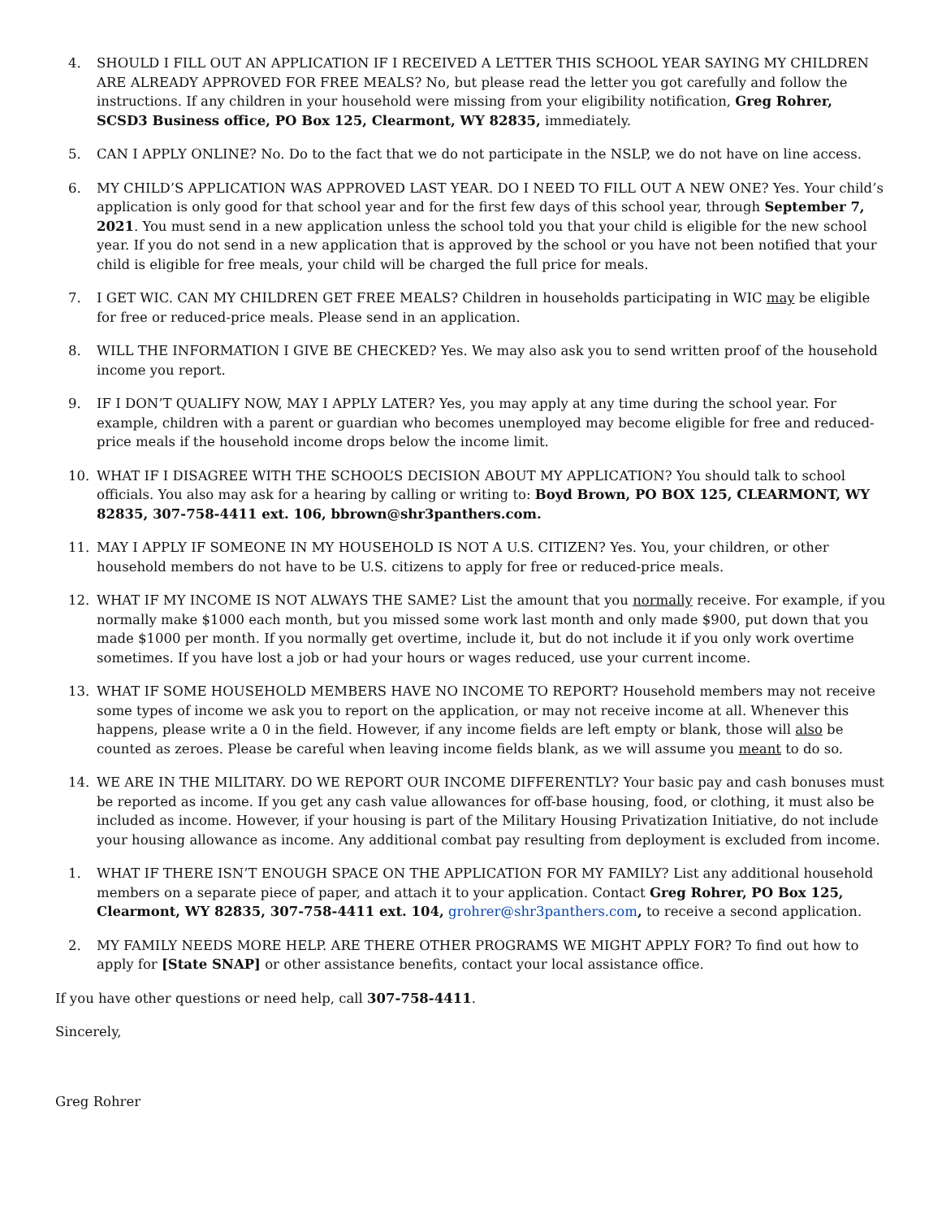4. SHOULD I FILL OUT AN APPLICATION IF I RECEIVED A LETTER THIS SCHOOL YEAR SAYING MY CHILDREN ARE ALREADY APPROVED FOR FREE MEALS? No, but please read the letter you got carefully and follow the instructions. If any children in your household were missing from your eligibility notification, Greg Rohrer, SCSD3 Business office, PO Box 125, Clearmont, WY 82835, immediately.
5. CAN I APPLY ONLINE? No. Do to the fact that we do not participate in the NSLP, we do not have on line access.
6. MY CHILD’S APPLICATION WAS APPROVED LAST YEAR. DO I NEED TO FILL OUT A NEW ONE? Yes. Your child’s application is only good for that school year and for the first few days of this school year, through September 7, 2021. You must send in a new application unless the school told you that your child is eligible for the new school year. If you do not send in a new application that is approved by the school or you have not been notified that your child is eligible for free meals, your child will be charged the full price for meals.
7. I GET WIC. CAN MY CHILDREN GET FREE MEALS? Children in households participating in WIC may be eligible for free or reduced-price meals. Please send in an application.
8. WILL THE INFORMATION I GIVE BE CHECKED? Yes. We may also ask you to send written proof of the household income you report.
9. IF I DON’T QUALIFY NOW, MAY I APPLY LATER? Yes, you may apply at any time during the school year. For example, children with a parent or guardian who becomes unemployed may become eligible for free and reduced-price meals if the household income drops below the income limit.
10. WHAT IF I DISAGREE WITH THE SCHOOL’S DECISION ABOUT MY APPLICATION? You should talk to school officials. You also may ask for a hearing by calling or writing to: Boyd Brown, PO BOX 125, CLEARMONT, WY 82835, 307-758-4411 ext. 106, bbrown@shr3panthers.com.
11. MAY I APPLY IF SOMEONE IN MY HOUSEHOLD IS NOT A U.S. CITIZEN? Yes. You, your children, or other household members do not have to be U.S. citizens to apply for free or reduced-price meals.
12. WHAT IF MY INCOME IS NOT ALWAYS THE SAME? List the amount that you normally receive. For example, if you normally make $1000 each month, but you missed some work last month and only made $900, put down that you made $1000 per month. If you normally get overtime, include it, but do not include it if you only work overtime sometimes. If you have lost a job or had your hours or wages reduced, use your current income.
13. WHAT IF SOME HOUSEHOLD MEMBERS HAVE NO INCOME TO REPORT? Household members may not receive some types of income we ask you to report on the application, or may not receive income at all. Whenever this happens, please write a 0 in the field. However, if any income fields are left empty or blank, those will also be counted as zeroes. Please be careful when leaving income fields blank, as we will assume you meant to do so.
14. WE ARE IN THE MILITARY. DO WE REPORT OUR INCOME DIFFERENTLY? Your basic pay and cash bonuses must be reported as income. If you get any cash value allowances for off-base housing, food, or clothing, it must also be included as income. However, if your housing is part of the Military Housing Privatization Initiative, do not include your housing allowance as income. Any additional combat pay resulting from deployment is excluded from income.
1. WHAT IF THERE ISN’T ENOUGH SPACE ON THE APPLICATION FOR MY FAMILY? List any additional household members on a separate piece of paper, and attach it to your application. Contact Greg Rohrer, PO Box 125, Clearmont, WY 82835, 307-758-4411 ext. 104, grohrer@shr3panthers.com, to receive a second application.
2. MY FAMILY NEEDS MORE HELP. ARE THERE OTHER PROGRAMS WE MIGHT APPLY FOR? To find out how to apply for [State SNAP] or other assistance benefits, contact your local assistance office.
If you have other questions or need help, call 307-758-4411.
Sincerely,
Greg Rohrer